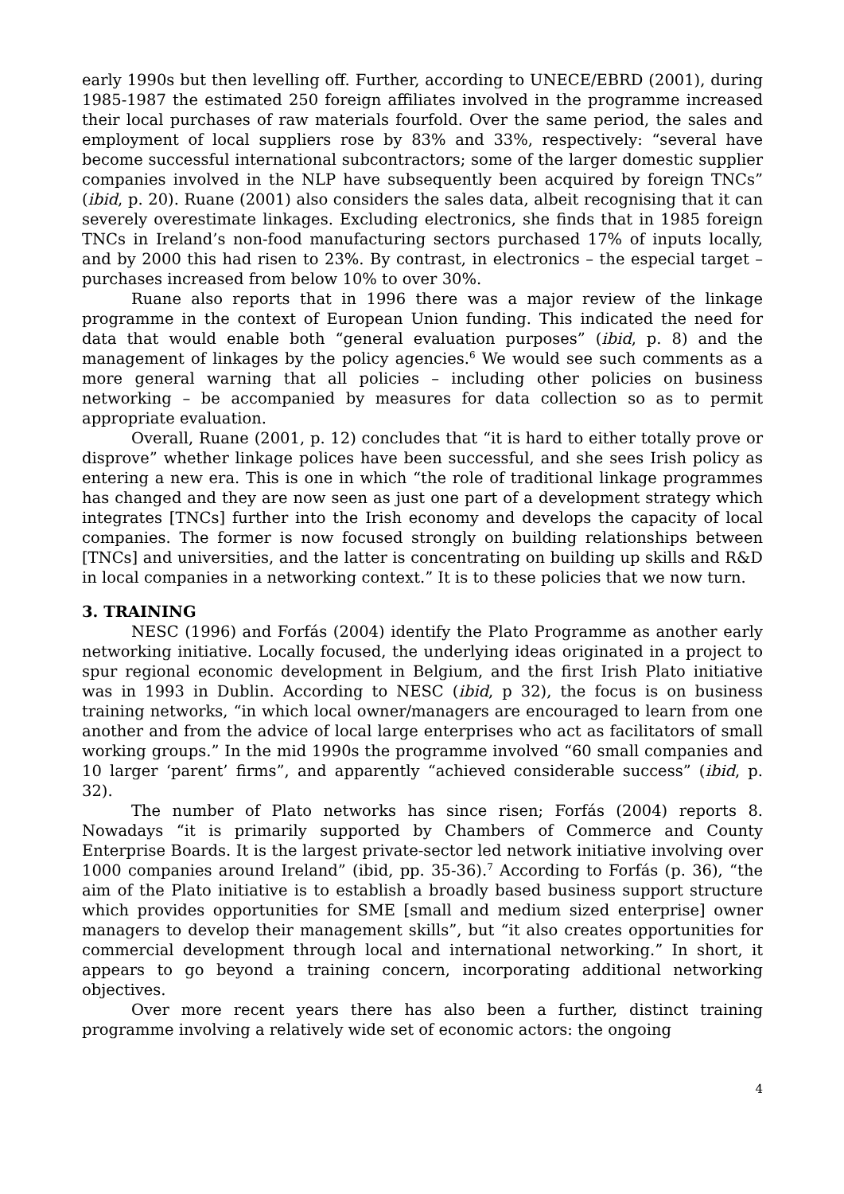early 1990s but then levelling off. Further, according to UNECE/EBRD (2001), during 1985-1987 the estimated 250 foreign affiliates involved in the programme increased their local purchases of raw materials fourfold. Over the same period, the sales and employment of local suppliers rose by 83% and 33%, respectively: “several have become successful international subcontractors; some of the larger domestic supplier companies involved in the NLP have subsequently been acquired by foreign TNCs” (ibid, p. 20). Ruane (2001) also considers the sales data, albeit recognising that it can severely overestimate linkages. Excluding electronics, she finds that in 1985 foreign TNCs in Ireland’s non-food manufacturing sectors purchased 17% of inputs locally, and by 2000 this had risen to 23%. By contrast, in electronics – the especial target – purchases increased from below 10% to over 30%.
Ruane also reports that in 1996 there was a major review of the linkage programme in the context of European Union funding. This indicated the need for data that would enable both “general evaluation purposes” (ibid, p. 8) and the management of linkages by the policy agencies.<sup>6</sup> We would see such comments as a more general warning that all policies – including other policies on business networking – be accompanied by measures for data collection so as to permit appropriate evaluation.
Overall, Ruane (2001, p. 12) concludes that “it is hard to either totally prove or disprove” whether linkage polices have been successful, and she sees Irish policy as entering a new era. This is one in which “the role of traditional linkage programmes has changed and they are now seen as just one part of a development strategy which integrates [TNCs] further into the Irish economy and develops the capacity of local companies. The former is now focused strongly on building relationships between [TNCs] and universities, and the latter is concentrating on building up skills and R&D in local companies in a networking context.” It is to these policies that we now turn.
3. TRAINING
NESC (1996) and Forfás (2004) identify the Plato Programme as another early networking initiative. Locally focused, the underlying ideas originated in a project to spur regional economic development in Belgium, and the first Irish Plato initiative was in 1993 in Dublin. According to NESC (ibid, p 32), the focus is on business training networks, “in which local owner/managers are encouraged to learn from one another and from the advice of local large enterprises who act as facilitators of small working groups.” In the mid 1990s the programme involved “60 small companies and 10 larger ‘parent’ firms”, and apparently “achieved considerable success” (ibid, p. 32).
The number of Plato networks has since risen; Forfás (2004) reports 8. Nowadays “it is primarily supported by Chambers of Commerce and County Enterprise Boards. It is the largest private-sector led network initiative involving over 1000 companies around Ireland” (ibid, pp. 35-36).<sup>7</sup> According to Forfás (p. 36), “the aim of the Plato initiative is to establish a broadly based business support structure which provides opportunities for SME [small and medium sized enterprise] owner managers to develop their management skills”, but “it also creates opportunities for commercial development through local and international networking.” In short, it appears to go beyond a training concern, incorporating additional networking objectives.
Over more recent years there has also been a further, distinct training programme involving a relatively wide set of economic actors: the ongoing
4